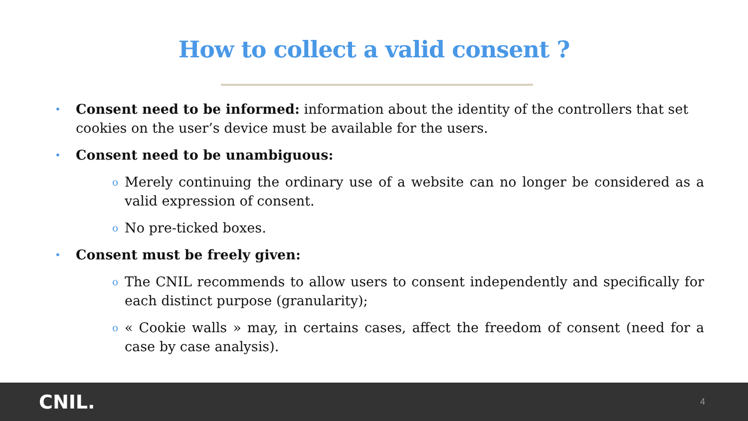How to collect a valid consent ?
•
Consent need to be informed: information about the identity of the controllers that set cookies on the user’s device must be available for the users.
•
Consent need to be unambiguous:
o
Merely continuing the ordinary use of a website can no longer be considered as a valid expression of consent.
o
No pre-ticked boxes.
•
Consent must be freely given:
o
The CNIL recommends to allow users to consent independently and specifically for each distinct purpose (granularity);
o
« Cookie walls » may, in certains cases, affect the freedom of consent (need for a case by case analysis).
CNIL. 4